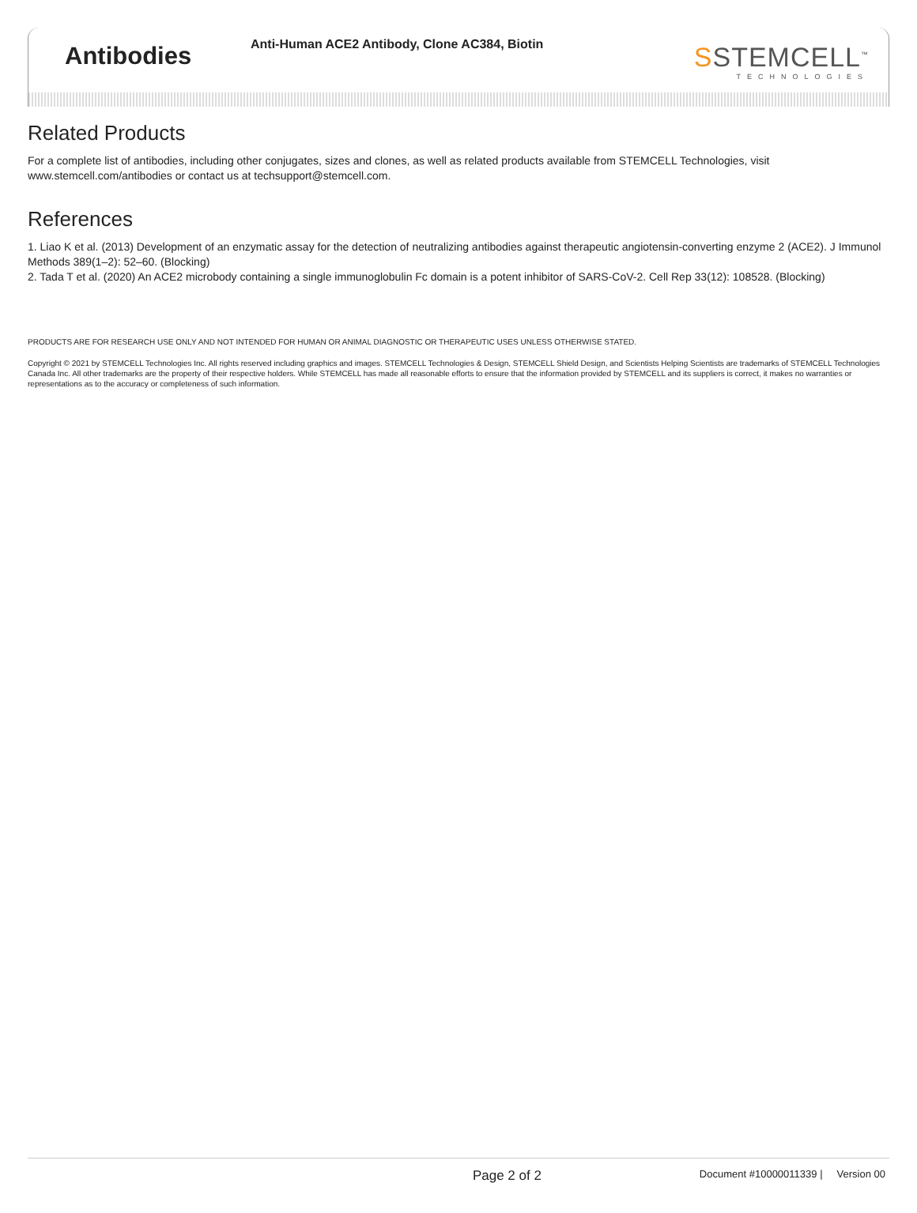Antibodies
Anti-Human ACE2 Antibody, Clone AC384, Biotin
SSTEMCELL<sup>™</sup>
TECHNOLOGIES
Related Products
For a complete list of antibodies, including other conjugates, sizes and clones, as well as related products available from STEMCELL Technologies, visit www.stemcell.com/antibodies or contact us at techsupport@stemcell.com.
References
1. Liao K et al. (2013) Development of an enzymatic assay for the detection of neutralizing antibodies against therapeutic angiotensin-converting enzyme 2 (ACE2). J Immunol Methods 389(1–2): 52–60. (Blocking)
2. Tada T et al. (2020) An ACE2 microbody containing a single immunoglobulin Fc domain is a potent inhibitor of SARS-CoV-2. Cell Rep 33(12): 108528. (Blocking)
PRODUCTS ARE FOR RESEARCH USE ONLY AND NOT INTENDED FOR HUMAN OR ANIMAL DIAGNOSTIC OR THERAPEUTIC USES UNLESS OTHERWISE STATED.
Copyright © 2021 by STEMCELL Technologies Inc. All rights reserved including graphics and images. STEMCELL Technologies & Design, STEMCELL Shield Design, and Scientists Helping Scientists are trademarks of STEMCELL Technologies Canada Inc. All other trademarks are the property of their respective holders. While STEMCELL has made all reasonable efforts to ensure that the information provided by STEMCELL and its suppliers is correct, it makes no warranties or representations as to the accuracy or completeness of such information.
Page 2 of 2
Document #10000011339 | Version 00